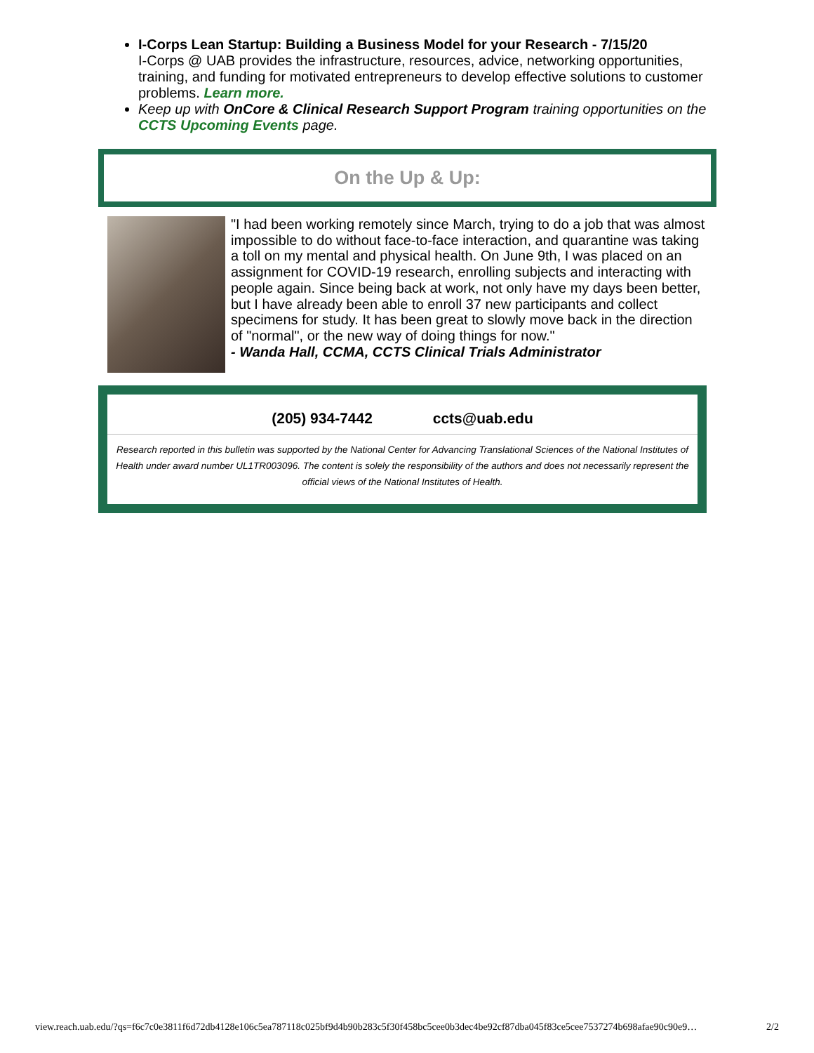I-Corps Lean Startup: Building a Business Model for your Research - 7/15/20
I-Corps @ UAB provides the infrastructure, resources, advice, networking opportunities, training, and funding for motivated entrepreneurs to develop effective solutions to customer problems. Learn more.
Keep up with OnCore & Clinical Research Support Program training opportunities on the CCTS Upcoming Events page.
On the Up & Up:
"I had been working remotely since March, trying to do a job that was almost impossible to do without face-to-face interaction, and quarantine was taking a toll on my mental and physical health. On June 9th, I was placed on an assignment for COVID-19 research, enrolling subjects and interacting with people again. Since being back at work, not only have my days been better, but I have already been able to enroll 37 new participants and collect specimens for study. It has been great to slowly move back in the direction of "normal", or the new way of doing things for now."
- Wanda Hall, CCMA, CCTS Clinical Trials Administrator
(205) 934-7442 ccts@uab.edu
Research reported in this bulletin was supported by the National Center for Advancing Translational Sciences of the National Institutes of Health under award number UL1TR003096. The content is solely the responsibility of the authors and does not necessarily represent the official views of the National Institutes of Health.
view.reach.uab.edu/?qs=f6c7c0e3811f6d72db4128e106c5ea787118c025bf9d4b90b283c5f30f458bc5cee0b3dec4be92cf87dba045f83ce5cee7537274b698afae90c90e9… 2/2